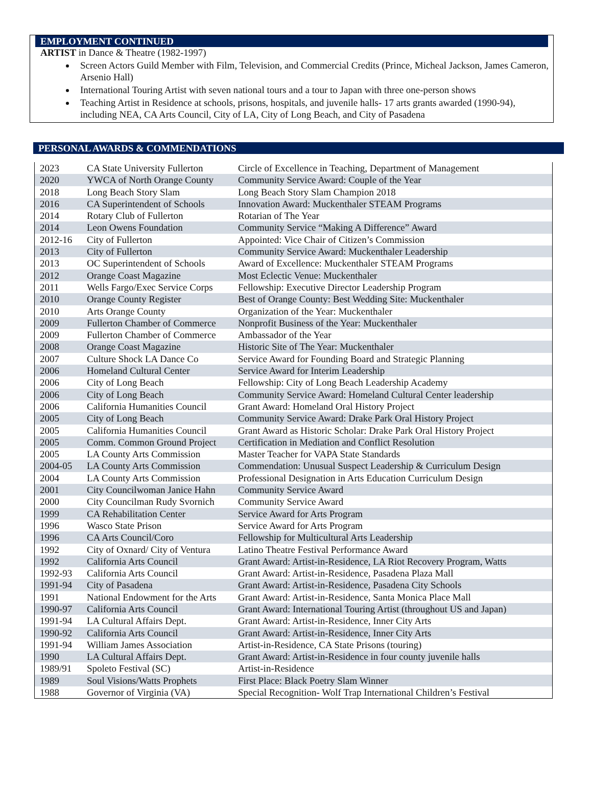EMPLOYMENT CONTINUED
ARTIST in Dance & Theatre (1982-1997)
Screen Actors Guild Member with Film, Television, and Commercial Credits (Prince, Micheal Jackson, James Cameron, Arsenio Hall)
International Touring Artist with seven national tours and a tour to Japan with three one-person shows
Teaching Artist in Residence at schools, prisons, hospitals, and juvenile halls- 17 arts grants awarded (1990-94), including NEA, CA Arts Council, City of LA, City of Long Beach, and City of Pasadena
PERSONAL AWARDS & COMMENDATIONS
| 2023 | CA State University Fullerton | Circle of Excellence in Teaching, Department of Management |
| 2020 | YWCA of North Orange County | Community Service Award: Couple of the Year |
| 2018 | Long Beach Story Slam | Long Beach Story Slam Champion 2018 |
| 2016 | CA Superintendent of Schools | Innovation Award: Muckenthaler STEAM Programs |
| 2014 | Rotary Club of Fullerton | Rotarian of The Year |
| 2014 | Leon Owens Foundation | Community Service “Making A Difference” Award |
| 2012-16 | City of Fullerton | Appointed: Vice Chair of Citizen’s Commission |
| 2013 | City of Fullerton | Community Service Award: Muckenthaler Leadership |
| 2013 | OC Superintendent of Schools | Award of Excellence: Muckenthaler STEAM Programs |
| 2012 | Orange Coast Magazine | Most Eclectic Venue: Muckenthaler |
| 2011 | Wells Fargo/Exec Service Corps | Fellowship: Executive Director Leadership Program |
| 2010 | Orange County Register | Best of Orange County: Best Wedding Site: Muckenthaler |
| 2010 | Arts Orange County | Organization of the Year: Muckenthaler |
| 2009 | Fullerton Chamber of Commerce | Nonprofit Business of the Year: Muckenthaler |
| 2009 | Fullerton Chamber of Commerce | Ambassador of the Year |
| 2008 | Orange Coast Magazine | Historic Site of The Year: Muckenthaler |
| 2007 | Culture Shock LA Dance Co | Service Award for Founding Board and Strategic Planning |
| 2006 | Homeland Cultural Center | Service Award for Interim Leadership |
| 2006 | City of Long Beach | Fellowship: City of Long Beach Leadership Academy |
| 2006 | City of Long Beach | Community Service Award: Homeland Cultural Center leadership |
| 2006 | California Humanities Council | Grant Award: Homeland Oral History Project |
| 2005 | City of Long Beach | Community Service Award: Drake Park Oral History Project |
| 2005 | California Humanities Council | Grant Award as Historic Scholar: Drake Park Oral History Project |
| 2005 | Comm. Common Ground Project | Certification in Mediation and Conflict Resolution |
| 2005 | LA County Arts Commission | Master Teacher for VAPA State Standards |
| 2004-05 | LA County Arts Commission | Commendation: Unusual Suspect Leadership & Curriculum Design |
| 2004 | LA County Arts Commission | Professional Designation in Arts Education Curriculum Design |
| 2001 | City Councilwoman Janice Hahn | Community Service Award |
| 2000 | City Councilman Rudy Svornich | Community Service Award |
| 1999 | CA Rehabilitation Center | Service Award for Arts Program |
| 1996 | Wasco State Prison | Service Award for Arts Program |
| 1996 | CA Arts Council/Coro | Fellowship for Multicultural Arts Leadership |
| 1992 | City of Oxnard/ City of Ventura | Latino Theatre Festival Performance Award |
| 1992 | California Arts Council | Grant Award: Artist-in-Residence, LA Riot Recovery Program, Watts |
| 1992-93 | California Arts Council | Grant Award: Artist-in-Residence, Pasadena Plaza Mall |
| 1991-94 | City of Pasadena | Grant Award: Artist-in-Residence, Pasadena City Schools |
| 1991 | National Endowment for the Arts | Grant Award: Artist-in-Residence, Santa Monica Place Mall |
| 1990-97 | California Arts Council | Grant Award: International Touring Artist (throughout US and Japan) |
| 1991-94 | LA Cultural Affairs Dept. | Grant Award: Artist-in-Residence, Inner City Arts |
| 1990-92 | California Arts Council | Grant Award: Artist-in-Residence, Inner City Arts |
| 1991-94 | William James Association | Artist-in-Residence, CA State Prisons (touring) |
| 1990 | LA Cultural Affairs Dept. | Grant Award: Artist-in-Residence in four county juvenile halls |
| 1989/91 | Spoleto Festival (SC) | Artist-in-Residence |
| 1989 | Soul Visions/Watts Prophets | First Place: Black Poetry Slam Winner |
| 1988 | Governor of Virginia (VA) | Special Recognition- Wolf Trap International Children’s Festival |